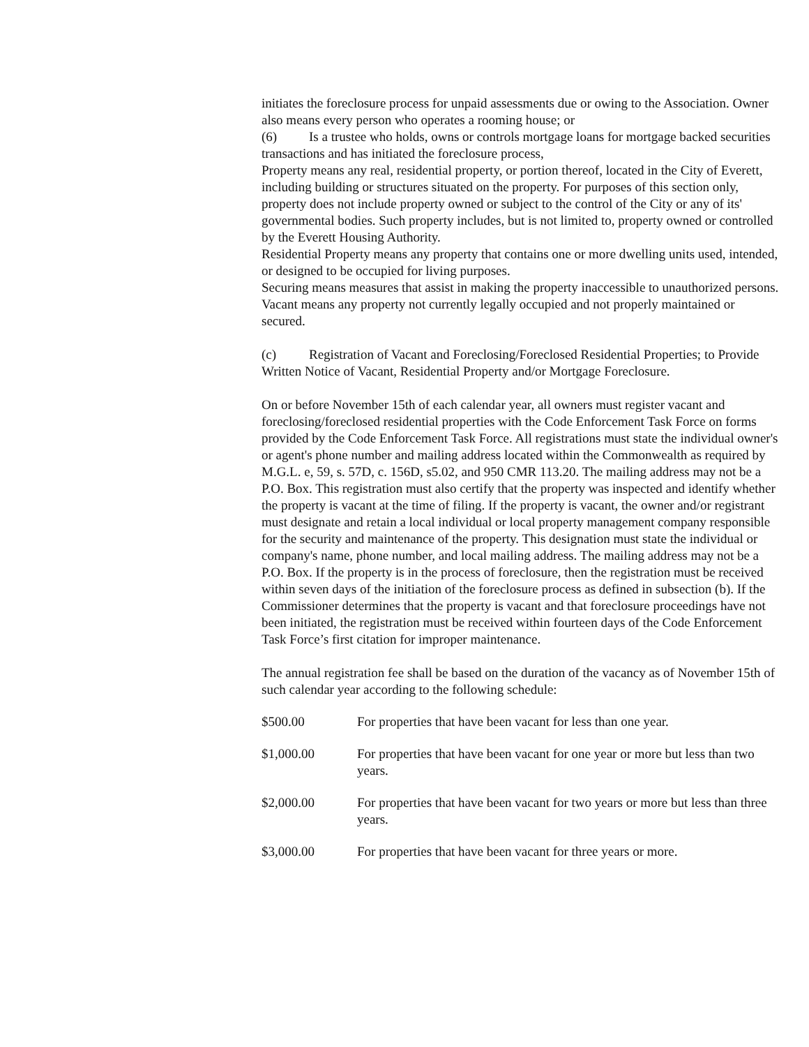initiates the foreclosure process for unpaid assessments due or owing to the Association. Owner also means every person who operates a rooming house; or
(6) Is a trustee who holds, owns or controls mortgage loans for mortgage backed securities transactions and has initiated the foreclosure process,
Property means any real, residential property, or portion thereof, located in the City of Everett, including building or structures situated on the property. For purposes of this section only, property does not include property owned or subject to the control of the City or any of its' governmental bodies. Such property includes, but is not limited to, property owned or controlled by the Everett Housing Authority.
Residential Property means any property that contains one or more dwelling units used, intended, or designed to be occupied for living purposes.
Securing means measures that assist in making the property inaccessible to unauthorized persons.
Vacant means any property not currently legally occupied and not properly maintained or secured.
(c) Registration of Vacant and Foreclosing/Foreclosed Residential Properties; to Provide Written Notice of Vacant, Residential Property and/or Mortgage Foreclosure.
On or before November 15th of each calendar year, all owners must register vacant and foreclosing/foreclosed residential properties with the Code Enforcement Task Force on forms provided by the Code Enforcement Task Force. All registrations must state the individual owner's or agent's phone number and mailing address located within the Commonwealth as required by M.G.L. e, 59, s. 57D, c. 156D, s5.02, and 950 CMR 113.20. The mailing address may not be a P.O. Box. This registration must also certify that the property was inspected and identify whether the property is vacant at the time of filing. If the property is vacant, the owner and/or registrant must designate and retain a local individual or local property management company responsible for the security and maintenance of the property. This designation must state the individual or company's name, phone number, and local mailing address. The mailing address may not be a P.O. Box. If the property is in the process of foreclosure, then the registration must be received within seven days of the initiation of the foreclosure process as defined in subsection (b). If the Commissioner determines that the property is vacant and that foreclosure proceedings have not been initiated, the registration must be received within fourteen days of the Code Enforcement Task Force’s first citation for improper maintenance.
The annual registration fee shall be based on the duration of the vacancy as of November 15th of such calendar year according to the following schedule:
$500.00 For properties that have been vacant for less than one year.
$1,000.00 For properties that have been vacant for one year or more but less than two years.
$2,000.00 For properties that have been vacant for two years or more but less than three years.
$3,000.00 For properties that have been vacant for three years or more.